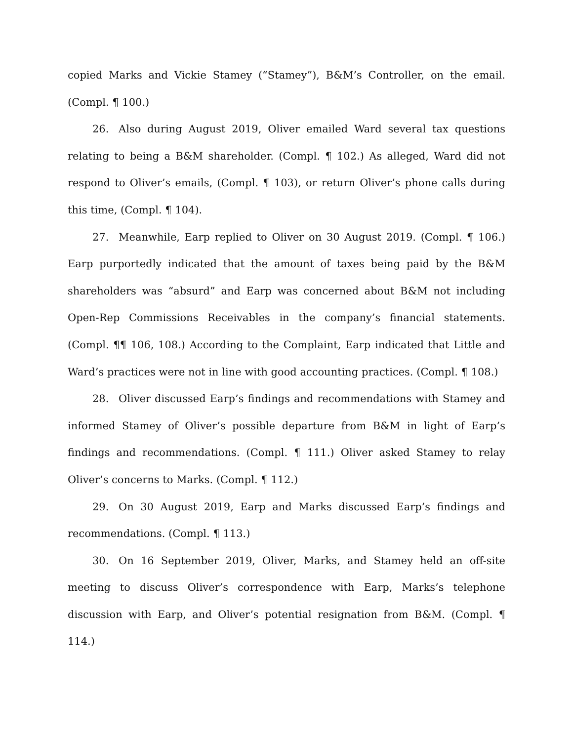copied Marks and Vickie Stamey (“Stamey”), B&M’s Controller, on the email. (Compl. ¶ 100.)
26. Also during August 2019, Oliver emailed Ward several tax questions relating to being a B&M shareholder. (Compl. ¶ 102.) As alleged, Ward did not respond to Oliver’s emails, (Compl. ¶ 103), or return Oliver’s phone calls during this time, (Compl. ¶ 104).
27. Meanwhile, Earp replied to Oliver on 30 August 2019. (Compl. ¶ 106.) Earp purportedly indicated that the amount of taxes being paid by the B&M shareholders was “absurd” and Earp was concerned about B&M not including Open-Rep Commissions Receivables in the company’s financial statements. (Compl. ¶¶ 106, 108.) According to the Complaint, Earp indicated that Little and Ward’s practices were not in line with good accounting practices. (Compl. ¶ 108.)
28. Oliver discussed Earp’s findings and recommendations with Stamey and informed Stamey of Oliver’s possible departure from B&M in light of Earp’s findings and recommendations. (Compl. ¶ 111.) Oliver asked Stamey to relay Oliver’s concerns to Marks. (Compl. ¶ 112.)
29. On 30 August 2019, Earp and Marks discussed Earp’s findings and recommendations. (Compl. ¶ 113.)
30. On 16 September 2019, Oliver, Marks, and Stamey held an off-site meeting to discuss Oliver’s correspondence with Earp, Marks’s telephone discussion with Earp, and Oliver’s potential resignation from B&M. (Compl. ¶ 114.)